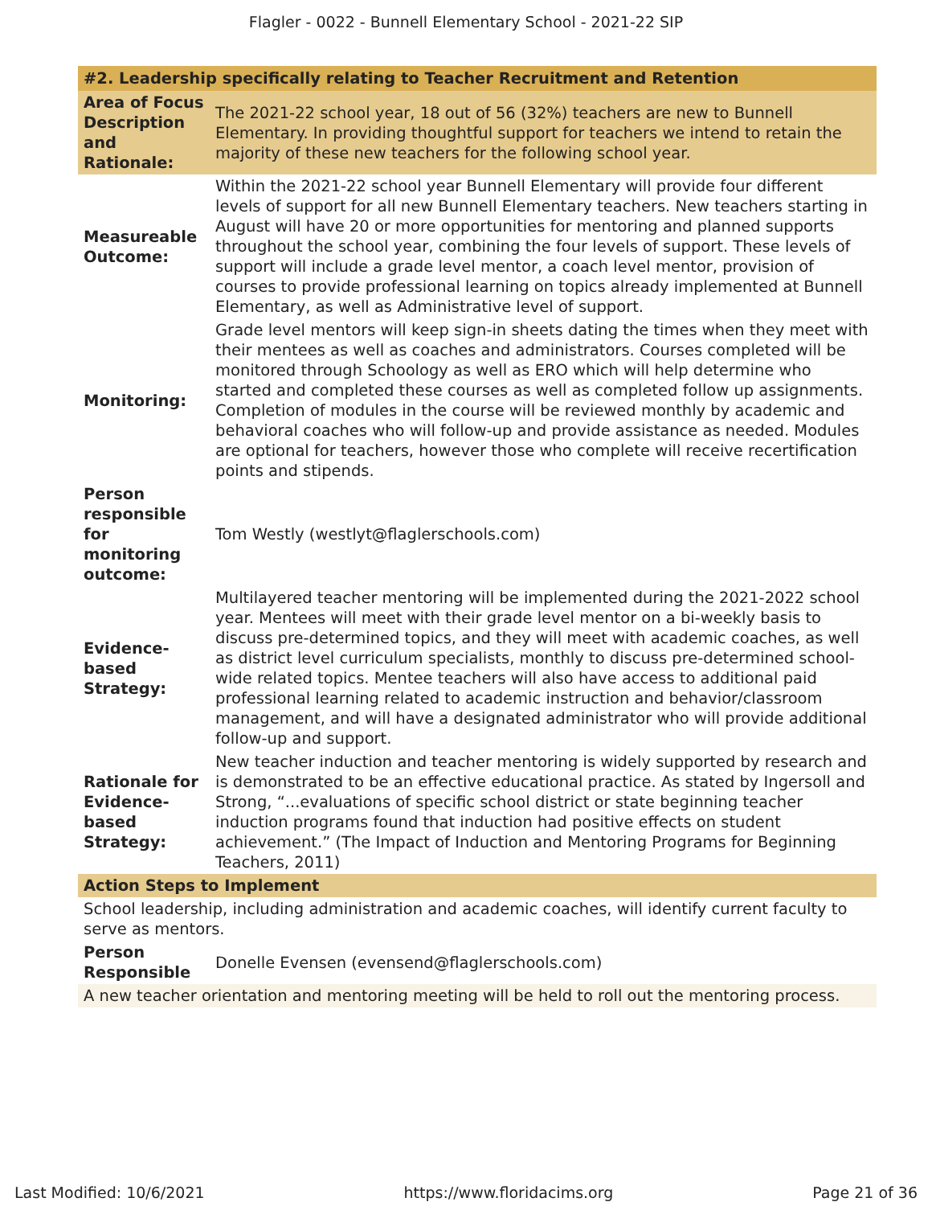Flagler - 0022 - Bunnell Elementary School - 2021-22 SIP
| #2. Leadership specifically relating to Teacher Recruitment and Retention | |
| --- | --- |
| Area of Focus Description and Rationale: | The 2021-22 school year, 18 out of 56 (32%) teachers are new to Bunnell Elementary. In providing thoughtful support for teachers we intend to retain the majority of these new teachers for the following school year. |
| Measureable Outcome: | Within the 2021-22 school year Bunnell Elementary will provide four different levels of support for all new Bunnell Elementary teachers. New teachers starting in August will have 20 or more opportunities for mentoring and planned supports throughout the school year, combining the four levels of support. These levels of support will include a grade level mentor, a coach level mentor, provision of courses to provide professional learning on topics already implemented at Bunnell Elementary, as well as Administrative level of support. |
| Monitoring: | Grade level mentors will keep sign-in sheets dating the times when they meet with their mentees as well as coaches and administrators. Courses completed will be monitored through Schoology as well as ERO which will help determine who started and completed these courses as well as completed follow up assignments. Completion of modules in the course will be reviewed monthly by academic and behavioral coaches who will follow-up and provide assistance as needed. Modules are optional for teachers, however those who complete will receive recertification points and stipends. |
| Person responsible for monitoring outcome: | Tom Westly (westlyt@flaglerschools.com) |
| Evidence-based Strategy: | Multilayered teacher mentoring will be implemented during the 2021-2022 school year. Mentees will meet with their grade level mentor on a bi-weekly basis to discuss pre-determined topics, and they will meet with academic coaches, as well as district level curriculum specialists, monthly to discuss pre-determined school-wide related topics. Mentee teachers will also have access to additional paid professional learning related to academic instruction and behavior/classroom management, and will have a designated administrator who will provide additional follow-up and support. |
| Rationale for Evidence-based Strategy: | New teacher induction and teacher mentoring is widely supported by research and is demonstrated to be an effective educational practice. As stated by Ingersoll and Strong, “...evaluations of specific school district or state beginning teacher induction programs found that induction had positive effects on student achievement.” (The Impact of Induction and Mentoring Programs for Beginning Teachers, 2011) |
| Action Steps to Implement | |
| School leadership, including administration and academic coaches, will identify current faculty to serve as mentors. | |
| Person Responsible | Donelle Evensen (evensend@flaglerschools.com) |
| A new teacher orientation and mentoring meeting will be held to roll out the mentoring process. | |
Last Modified: 10/6/2021 https://www.floridacims.org Page 21 of 36